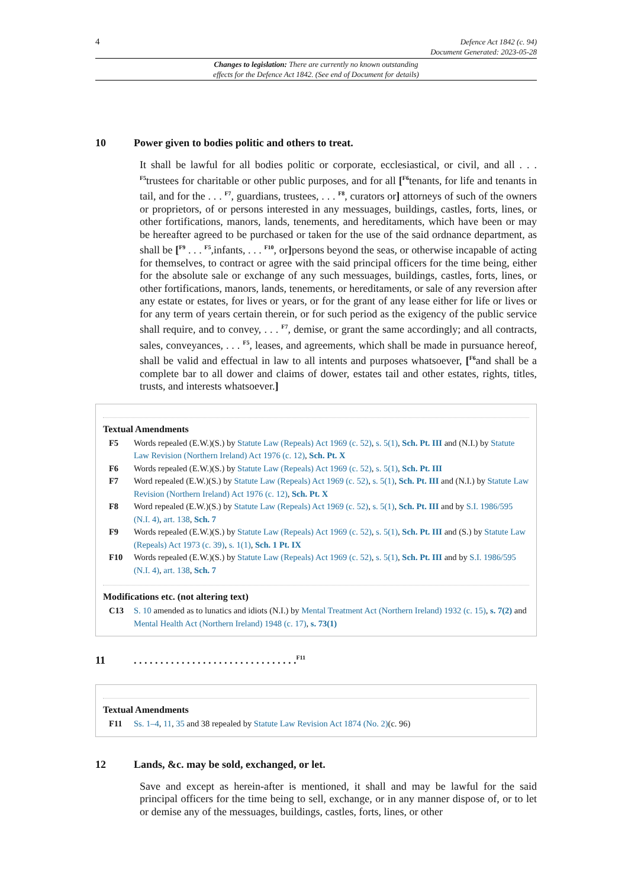4 Defence Act 1842 (c. 94)
Document Generated: 2023-05-28
Changes to legislation: There are currently no known outstanding
effects for the Defence Act 1842. (See end of Document for details)
10 Power given to bodies politic and others to treat.
It shall be lawful for all bodies politic or corporate, ecclesiastical, or civil, and all . . . <sup>F5</sup>trustees for charitable or other public purposes, and for all [<sup>F6</sup>tenants, for life and tenants in tail, and for the . . . <sup>F7</sup>, guardians, trustees, . . . <sup>F8</sup>, curators or] attorneys of such of the owners or proprietors, of or persons interested in any messuages, buildings, castles, forts, lines, or other fortifications, manors, lands, tenements, and hereditaments, which have been or may be hereafter agreed to be purchased or taken for the use of the said ordnance department, as shall be [<sup>F9</sup> . . . <sup>F5</sup>,infants, . . . <sup>F10</sup>, or] persons beyond the seas, or otherwise incapable of acting for themselves, to contract or agree with the said principal officers for the time being, either for the absolute sale or exchange of any such messuages, buildings, castles, forts, lines, or other fortifications, manors, lands, tenements, or hereditaments, or sale of any reversion after any estate or estates, for lives or years, or for the grant of any lease either for life or lives or for any term of years certain therein, or for such period as the exigency of the public service shall require, and to convey, . . . <sup>F7</sup>, demise, or grant the same accordingly; and all contracts, sales, conveyances, . . . <sup>F5</sup>, leases, and agreements, which shall be made in pursuance hereof, shall be valid and effectual in law to all intents and purposes whatsoever, [<sup>F6</sup>and shall be a complete bar to all dower and claims of dower, estates tail and other estates, rights, titles, trusts, and interests whatsoever.]
Textual Amendments
F5 Words repealed (E.W.)(S.) by Statute Law (Repeals) Act 1969 (c. 52), s. 5(1), Sch. Pt. III and (N.I.) by Statute Law Revision (Northern Ireland) Act 1976 (c. 12), Sch. Pt. X
F6 Words repealed (E.W.)(S.) by Statute Law (Repeals) Act 1969 (c. 52), s. 5(1), Sch. Pt. III
F7 Word repealed (E.W.)(S.) by Statute Law (Repeals) Act 1969 (c. 52), s. 5(1), Sch. Pt. III and (N.I.) by Statute Law Revision (Northern Ireland) Act 1976 (c. 12), Sch. Pt. X
F8 Word repealed (E.W.)(S.) by Statute Law (Repeals) Act 1969 (c. 52), s. 5(1), Sch. Pt. III and by S.I. 1986/595 (N.I. 4), art. 138, Sch. 7
F9 Words repealed (E.W.)(S.) by Statute Law (Repeals) Act 1969 (c. 52), s. 5(1), Sch. Pt. III and (S.) by Statute Law (Repeals) Act 1973 (c. 39), s. 1(1), Sch. 1 Pt. IX
F10 Words repealed (E.W.)(S.) by Statute Law (Repeals) Act 1969 (c. 52), s. 5(1), Sch. Pt. III and by S.I. 1986/595 (N.I. 4), art. 138, Sch. 7
Modifications etc. (not altering text)
C13 S. 10 amended as to lunatics and idiots (N.I.) by Mental Treatment Act (Northern Ireland) 1932 (c. 15), s. 7(2) and Mental Health Act (Northern Ireland) 1948 (c. 17), s. 73(1)
11. . . . . . . . . . . . . . . . . . . . . . . . . . . . . . . <sup>F11</sup>
Textual Amendments
F11 Ss. 1–4, 11, 35 and 38 repealed by Statute Law Revision Act 1874 (No. 2)(c. 96)
12 Lands, &c. may be sold, exchanged, or let.
Save and except as herein-after is mentioned, it shall and may be lawful for the said principal officers for the time being to sell, exchange, or in any manner dispose of, or to let or demise any of the messuages, buildings, castles, forts, lines, or other